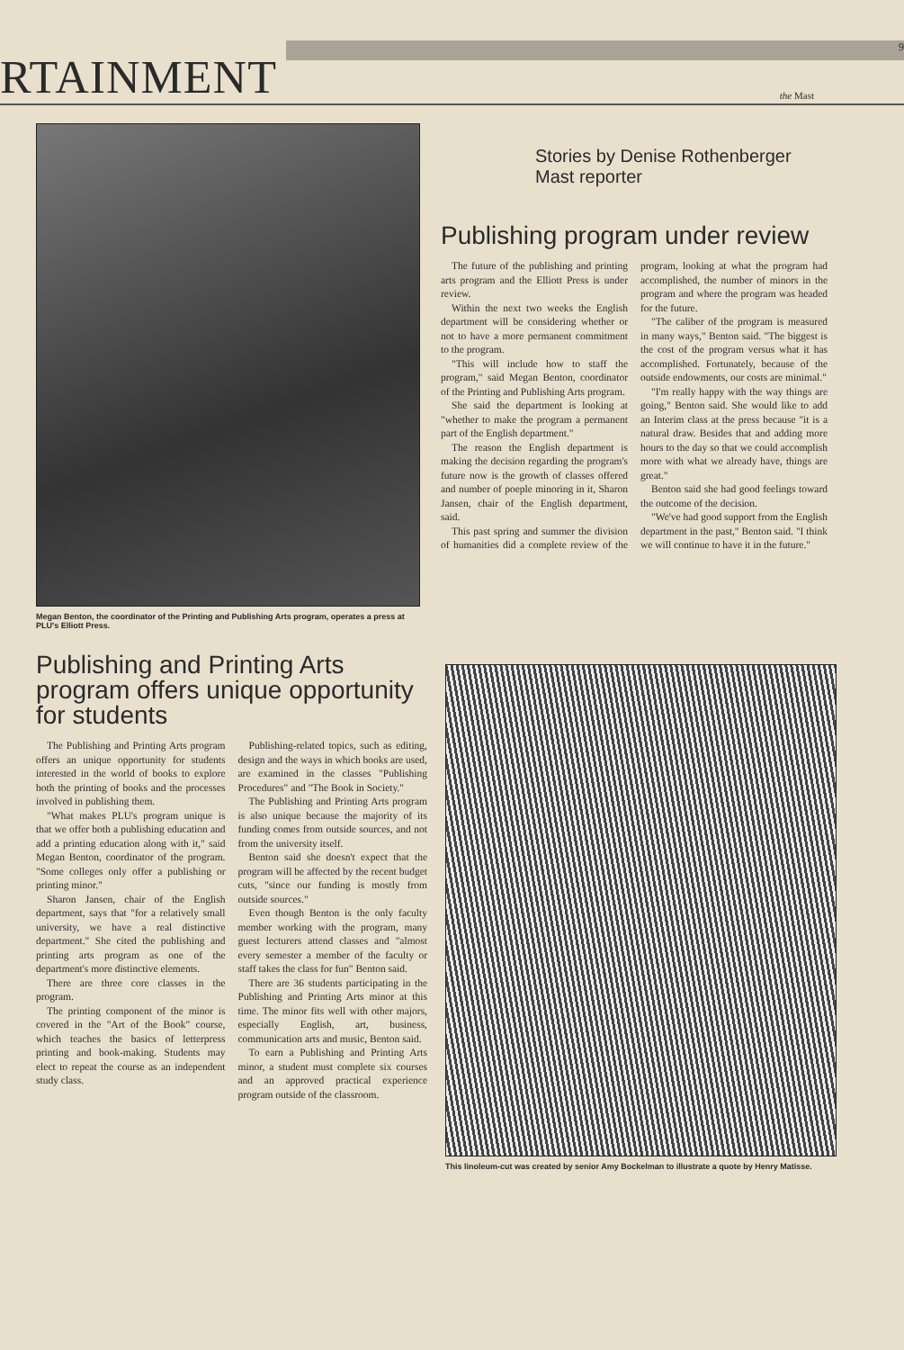RTAINMENT
9
the Mast
Megan Benton, the coordinator of the Printing and Publishing Arts program, operates a press at PLU's Elliott Press.
Stories by Denise Rothenberger
Mast reporter
Publishing program under review
The future of the publishing and printing arts program and the Elliott Press is under review.
Within the next two weeks the English department will be considering whether or not to have a more permanent commitment to the program.
"This will include how to staff the program," said Megan Benton, coordinator of the Printing and Publishing Arts program.
She said the department is looking at "whether to make the program a permanent part of the English department."
The reason the English department is making the decision regarding the program's future now is the growth of classes offered and number of poeple minoring in it, Sharon Jansen, chair of the English department, said.
This past spring and summer the division of humanities did a complete review of the program, looking at what the program had accomplished, the number of minors in the program and where the program was headed for the future.
"The caliber of the program is measured in many ways," Benton said. "The biggest is the cost of the program versus what it has accomplished. Fortunately, because of the outside endowments, our costs are minimal."
"I'm really happy with the way things are going," Benton said. She would like to add an Interim class at the press because "it is a natural draw. Besides that and adding more hours to the day so that we could accomplish more with what we already have, things are great."
Benton said she had good feelings toward the outcome of the decision.
"We've had good support from the English department in the past," Benton said. "I think we will continue to have it in the future."
Publishing and Printing Arts program offers unique opportunity for students
The Publishing and Printing Arts program offers an unique opportunity for students interested in the world of books to explore both the printing of books and the processes involved in publishing them.
"What makes PLU's program unique is that we offer both a publishing education and add a printing education along with it," said Megan Benton, coordinator of the program. "Some colleges only offer a publishing or printing minor."
Sharon Jansen, chair of the English department, says that "for a relatively small university, we have a real distinctive department." She cited the publishing and printing arts program as one of the department's more distinctive elements.
There are three core classes in the program.
The printing component of the minor is covered in the "Art of the Book" course, which teaches the basics of letterpress printing and book-making. Students may elect to repeat the course as an independent study class.
Publishing-related topics, such as editing, design and the ways in which books are used, are examined in the classes "Publishing Procedures" and "The Book in Society."
The Publishing and Printing Arts program is also unique because the majority of its funding comes from outside sources, and not from the university itself.
Benton said she doesn't expect that the program will be affected by the recent budget cuts, "since our funding is mostly from outside sources."
Even though Benton is the only faculty member working with the program, many guest lecturers attend classes and "almost every semester a member of the faculty or staff takes the class for fun" Benton said.
There are 36 students participating in the Publishing and Printing Arts minor at this time. The minor fits well with other majors, especially English, art, business, communication arts and music, Benton said.
To earn a Publishing and Printing Arts minor, a student must complete six courses and an approved practical experience program outside of the classroom.
This linoleum-cut was created by senior Amy Bockelman to illustrate a quote by Henry Matisse.